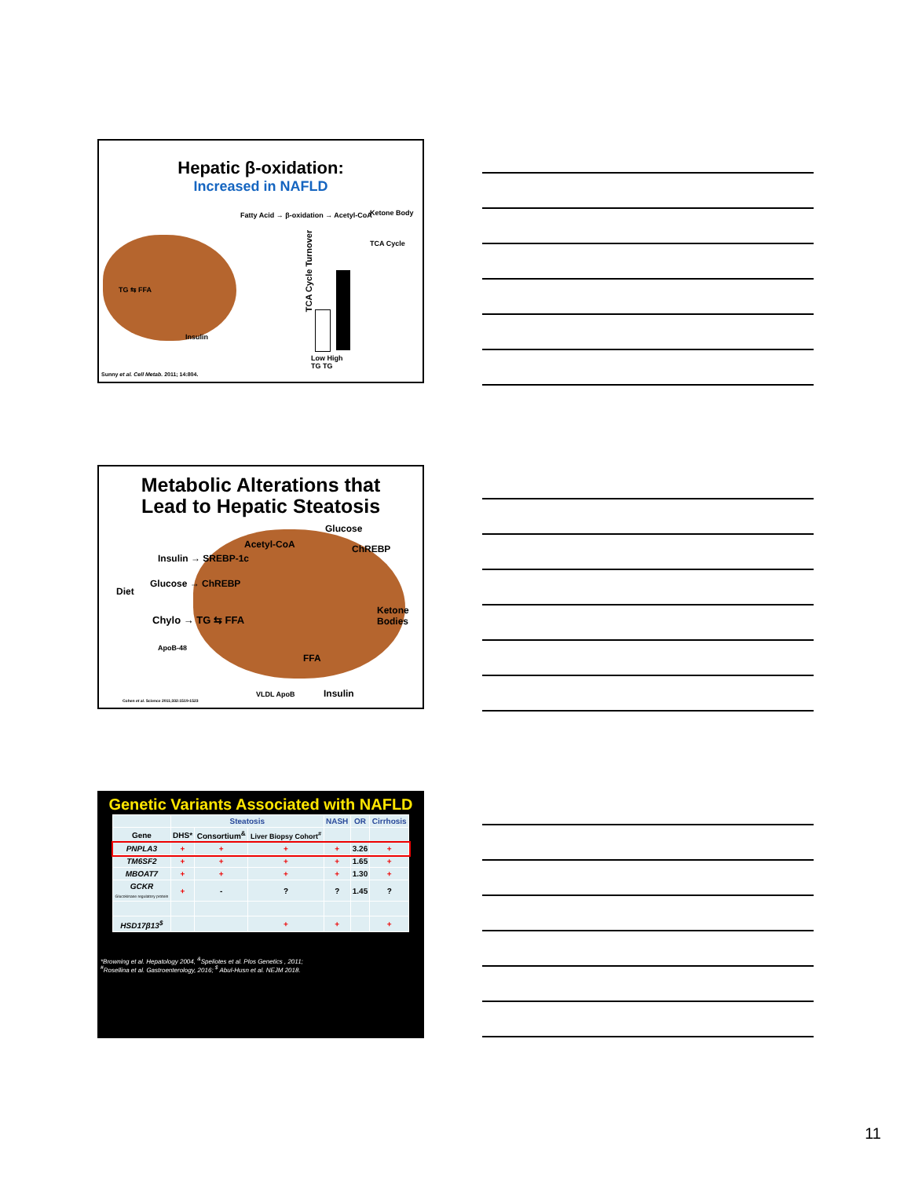Hepatic β-oxidation:
Increased in NAFLD
Fatty Acid → β-oxidation → Acetyl-CoA
Ketone Body
TCA Cycle
TG ⇆ FFA
Insulin
TCA Cycle Turnover
Low High
TG TG
Sunny et al. Cell Metab. 2011; 14:804.
Metabolic Alterations that
Lead to Hepatic Steatosis
Glucose
Acetyl-CoA
Insulin → SREBP-1c
Glucose → ChREBP
Diet
Chylo → TG ⇆ FFA
ApoB-48
ChREBP
Ketone
Bodies
FFA
Insulin
VLDL ApoB
Cohen et al. Science 2011;332:1519-1523
Genetic Variants Associated with NAFLD
| | Steatosis | | | NASH | OR | Cirrhosis |
| --- | --- | --- | --- | --- | --- | --- |
| Gene | DHS* | Consortium<sup>&</sup> | Liver Biopsy Cohort<sup>#</sup> | | | |
| PNPLA3 | + | + | + | + | 3.26 | + |
| TM6SF2 | + | + | + | + | 1.65 | + |
| MBOAT7 | + | + | + | + | 1.30 | + |
| GCKR Glucokinase regulatory protein | + | - | ? | ? | 1.45 | ? |
| HSD17β13<sup>$</sup> | | | + | + | | + |
*Browning et al. Hepatology 2004, <sup>&</sup>Speliotes et al. Plos Genetics , 2011;
<sup>#</sup> Rosellina et al. Gastroenterology, 2016; <sup>$</sup> Abul-Husn et al. NEJM 2018.
11